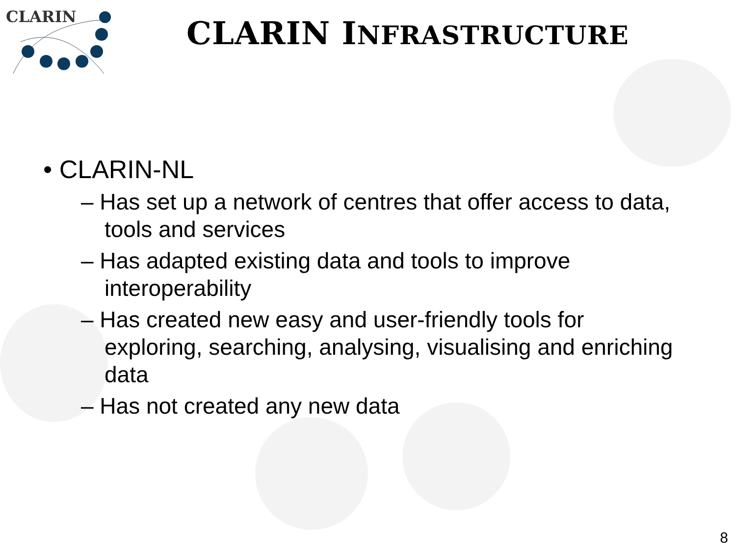CLARIN
CLARIN INFRASTRUCTURE
• CLARIN-NL
– Has set up a network of centres that offer access to data, tools and services
– Has adapted existing data and tools to improve interoperability
– Has created new easy and user-friendly tools for exploring, searching, analysing, visualising and enriching data
– Has not created any new data
8